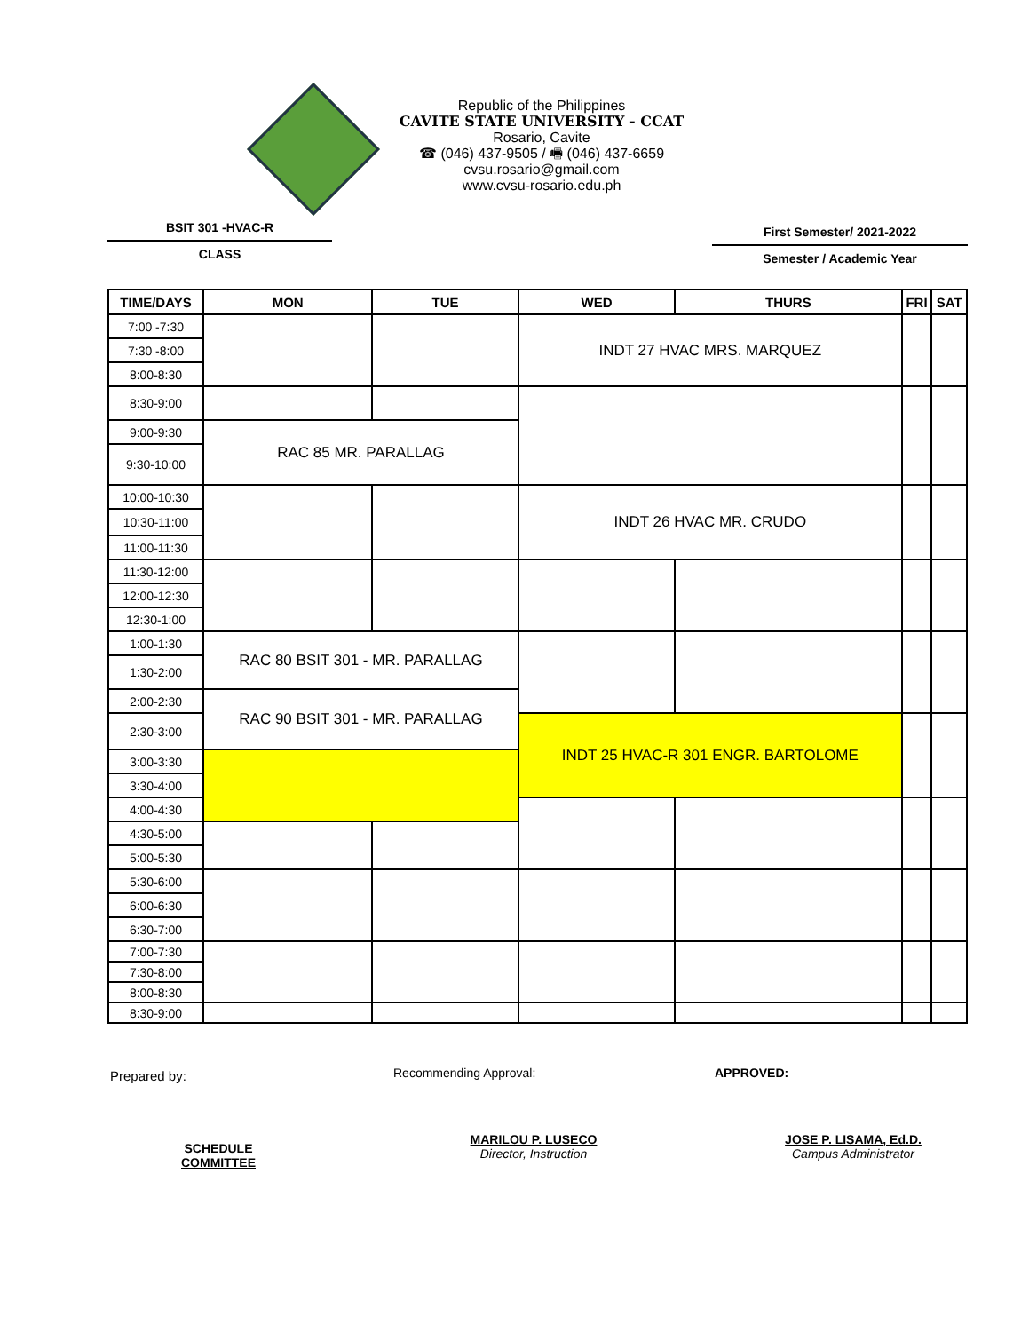Republic of the Philippines
CAVITE STATE UNIVERSITY - CCAT
Rosario, Cavite
☎ (046) 437-9505 / 🖷 (046) 437-6659
cvsu.rosario@gmail.com
www.cvsu-rosario.edu.ph
BSIT 301 -HVAC-R
CLASS
First Semester/ 2021-2022
Semester / Academic Year
| TIME/DAYS | MON | TUE | WED | THURS | FRI | SAT |
| --- | --- | --- | --- | --- | --- | --- |
| 7:00 -7:30 | | | INDT 27 HVAC MRS. MARQUEZ | | | |
| 7:30 -8:00 | | | | | | |
| 8:00-8:30 | | | | | | |
| 8:30-9:00 | | | | | | |
| 9:00-9:30 | RAC 85 MR. PARALLAG | | | | | |
| 9:30-10:00 | | | | | | |
| 10:00-10:30 | | | INDT 26 HVAC MR. CRUDO | | | |
| 10:30-11:00 | | | | | | |
| 11:00-11:30 | | | | | | |
| 11:30-12:00 | | | | | | |
| 12:00-12:30 | | | | | | |
| 12:30-1:00 | | | | | | |
| 1:00-1:30 | RAC 80 BSIT 301 - MR. PARALLAG | | | | | |
| 1:30-2:00 | | | | | | |
| 2:00-2:30 | RAC 90 BSIT 301 - MR. PARALLAG | | | | | |
| 2:30-3:00 | | | INDT 25 HVAC-R 301 ENGR. BARTOLOME | | | |
| 3:00-3:30 | | | | | | |
| 3:30-4:00 | | | | | | |
| 4:00-4:30 | | | | | | |
| 4:30-5:00 | | | | | | |
| 5:00-5:30 | | | | | | |
| 5:30-6:00 | | | | | | |
| 6:00-6:30 | | | | | | |
| 6:30-7:00 | | | | | | |
| 7:00-7:30 | | | | | | |
| 7:30-8:00 | | | | | | |
| 8:00-8:30 | | | | | | |
| 8:30-9:00 | | | | | | |
Prepared by: Recommending Approval: APPROVED:
SCHEDULE COMMITTEE
MARILOU P. LUSECO
Director, Instruction
JOSE P. LISAMA, Ed.D.
Campus Administrator